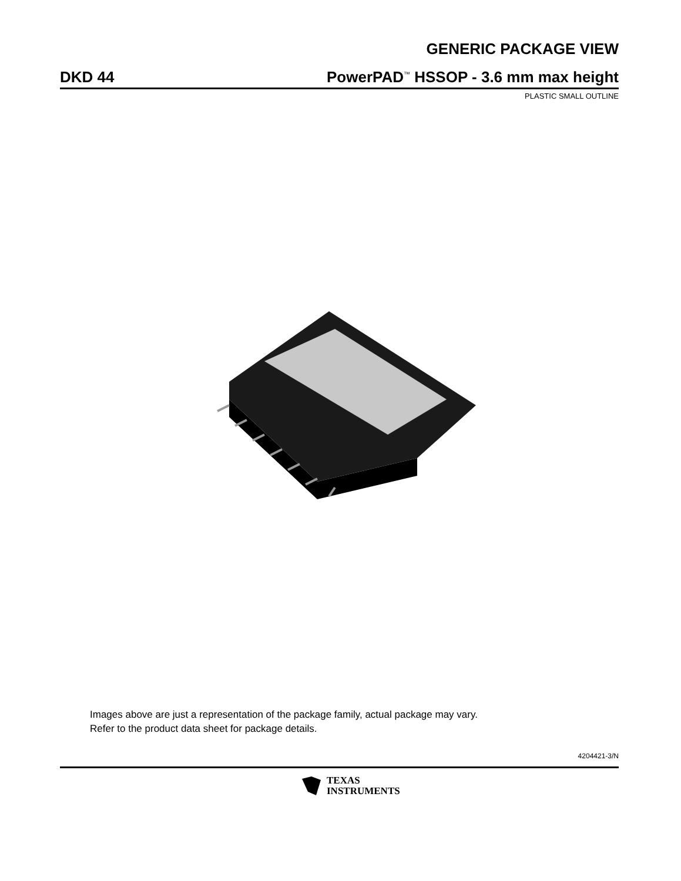GENERIC PACKAGE VIEW
DKD 44 PowerPAD<sup>™</sup> HSSOP - 3.6 mm max height
PLASTIC SMALL OUTLINE
Images above are just a representation of the package family, actual package may vary.
Refer to the product data sheet for package details.
4204421-3/N
TEXAS
INSTRUMENTS